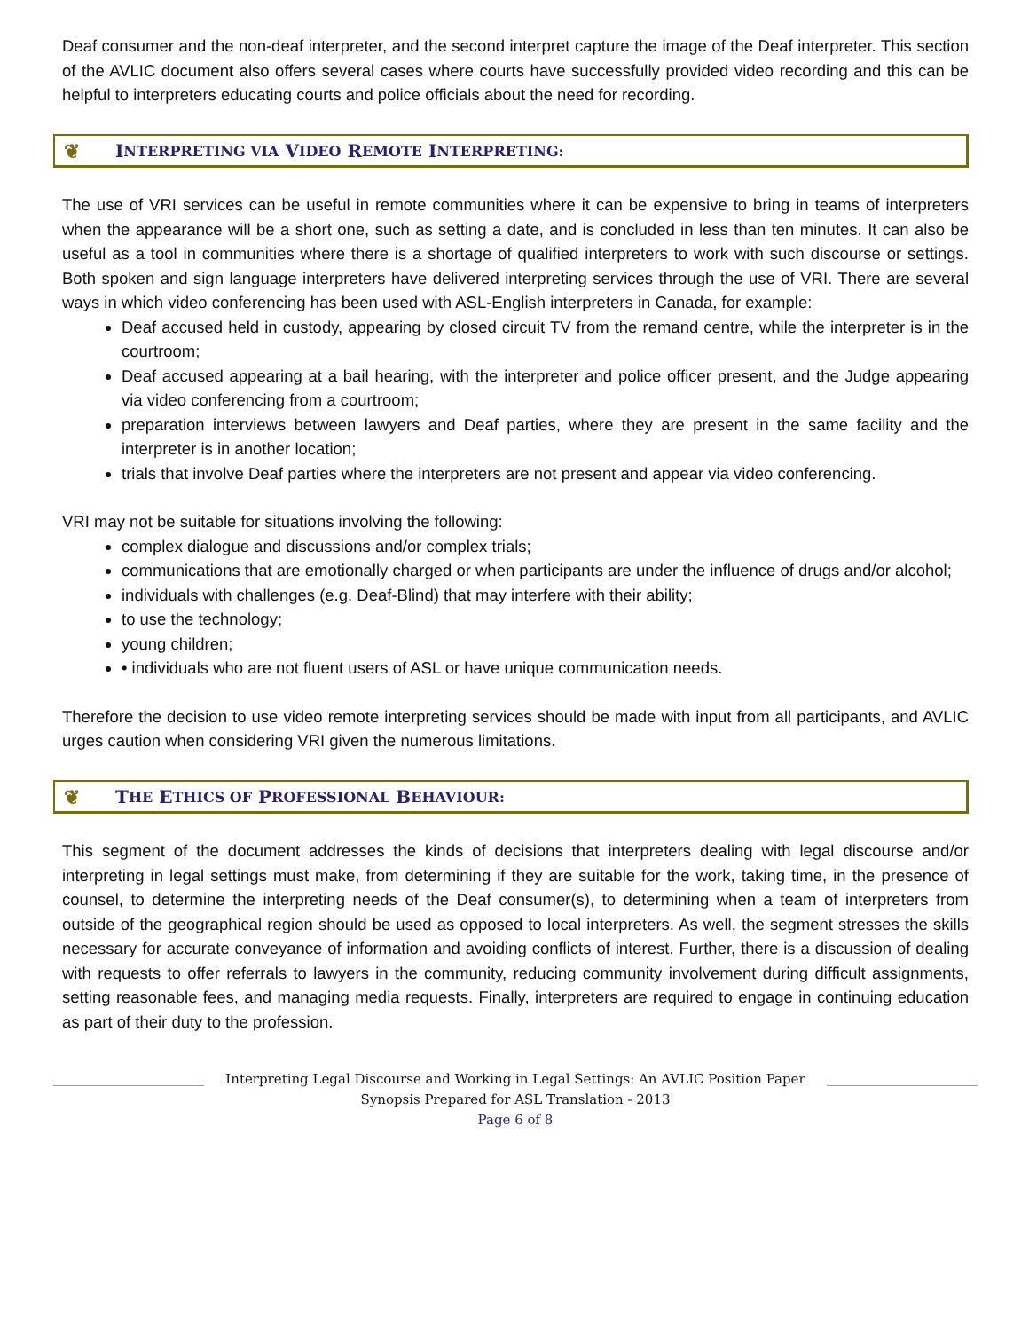Deaf consumer and the non-deaf interpreter, and the second interpret capture the image of the Deaf interpreter. This section of the AVLIC document also offers several cases where courts have successfully provided video recording and this can be helpful to interpreters educating courts and police officials about the need for recording.
❦ I NTERPRETING VIA V IDEO R EMOTE I NTERPRETING:
The use of VRI services can be useful in remote communities where it can be expensive to bring in teams of interpreters when the appearance will be a short one, such as setting a date, and is concluded in less than ten minutes. It can also be useful as a tool in communities where there is a shortage of qualified interpreters to work with such discourse or settings. Both spoken and sign language interpreters have delivered interpreting services through the use of VRI. There are several ways in which video conferencing has been used with ASL-English interpreters in Canada, for example:
Deaf accused held in custody, appearing by closed circuit TV from the remand centre, while the interpreter is in the courtroom;
Deaf accused appearing at a bail hearing, with the interpreter and police officer present, and the Judge appearing via video conferencing from a courtroom;
preparation interviews between lawyers and Deaf parties, where they are present in the same facility and the interpreter is in another location;
trials that involve Deaf parties where the interpreters are not present and appear via video conferencing.
VRI may not be suitable for situations involving the following:
complex dialogue and discussions and/or complex trials;
communications that are emotionally charged or when participants are under the influence of drugs and/or alcohol;
individuals with challenges (e.g. Deaf-Blind) that may interfere with their ability;
to use the technology;
young children;
• individuals who are not fluent users of ASL or have unique communication needs.
Therefore the decision to use video remote interpreting services should be made with input from all participants, and AVLIC urges caution when considering VRI given the numerous limitations.
❦ T HE E THICS OF P ROFESSIONAL B EHAVIOUR:
This segment of the document addresses the kinds of decisions that interpreters dealing with legal discourse and/or interpreting in legal settings must make, from determining if they are suitable for the work, taking time, in the presence of counsel, to determine the interpreting needs of the Deaf consumer(s), to determining when a team of interpreters from outside of the geographical region should be used as opposed to local interpreters. As well, the segment stresses the skills necessary for accurate conveyance of information and avoiding conflicts of interest. Further, there is a discussion of dealing with requests to offer referrals to lawyers in the community, reducing community involvement during difficult assignments, setting reasonable fees, and managing media requests. Finally, interpreters are required to engage in continuing education as part of their duty to the profession.
Interpreting Legal Discourse and Working in Legal Settings: An AVLIC Position Paper
Synopsis Prepared for ASL Translation - 2013
Page 6 of 8